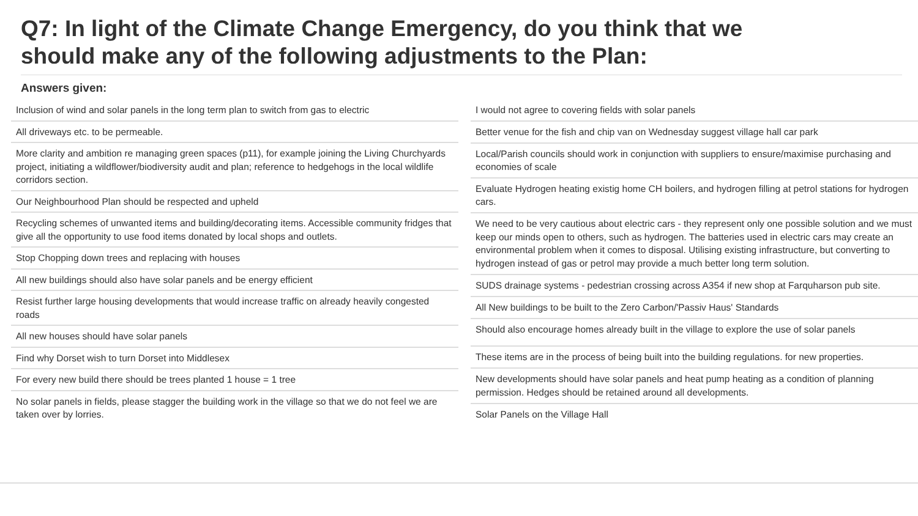Q7: In light of the Climate Change Emergency, do you think that we should make any of the following adjustments to the Plan:
Answers given:
| Inclusion of wind and solar panels in the long term plan to switch from gas to electric |
| All driveways etc. to be permeable. |
| More clarity and ambition re managing green spaces (p11), for example joining the Living Churchyards project, initiating a wildflower/biodiversity audit and plan; reference to hedgehogs in the local wildlife corridors section. |
| Our Neighbourhood Plan should be respected and upheld |
| Recycling schemes of unwanted items and building/decorating items. Accessible community fridges that give all the opportunity to use food items donated by local shops and outlets. |
| Stop Chopping down trees and replacing with houses |
| All new buildings should also have solar panels and be energy efficient |
| Resist further large housing developments that would increase traffic on already heavily congested roads |
| All new houses should have solar panels |
| Find why Dorset wish to turn Dorset into Middlesex |
| For every new build there should be trees planted 1 house = 1 tree |
| No solar panels in fields, please stagger the building work in the village so that we do not feel we are taken over by lorries. |
| I would not agree to covering fields with solar panels |
| Better venue for the fish and chip van on Wednesday suggest village hall car park |
| Local/Parish councils should work in conjunction with suppliers to ensure/maximise purchasing and economies of scale |
| Evaluate Hydrogen heating existig home CH boilers, and hydrogen filling at petrol stations for hydrogen cars. |
| We need to be very cautious about electric cars - they represent only one possible solution and we must keep our minds open to others, such as hydrogen. The batteries used in electric cars may create an environmental problem when it comes to disposal. Utilising existing infrastructure, but converting to hydrogen instead of gas or petrol may provide a much better long term solution. |
| SUDS drainage systems - pedestrian crossing across A354 if new shop at Farquharson pub site. |
| All New buildings to be built to the Zero Carbon/'Passiv Haus' Standards |
| Should also encourage homes already built in the village to explore the use of solar panels |
| These items are in the process of being built into the building regulations. for new properties. |
| New developments should have solar panels and heat pump heating as a condition of planning permission. Hedges should be retained around all developments. |
| Solar Panels on the Village Hall |